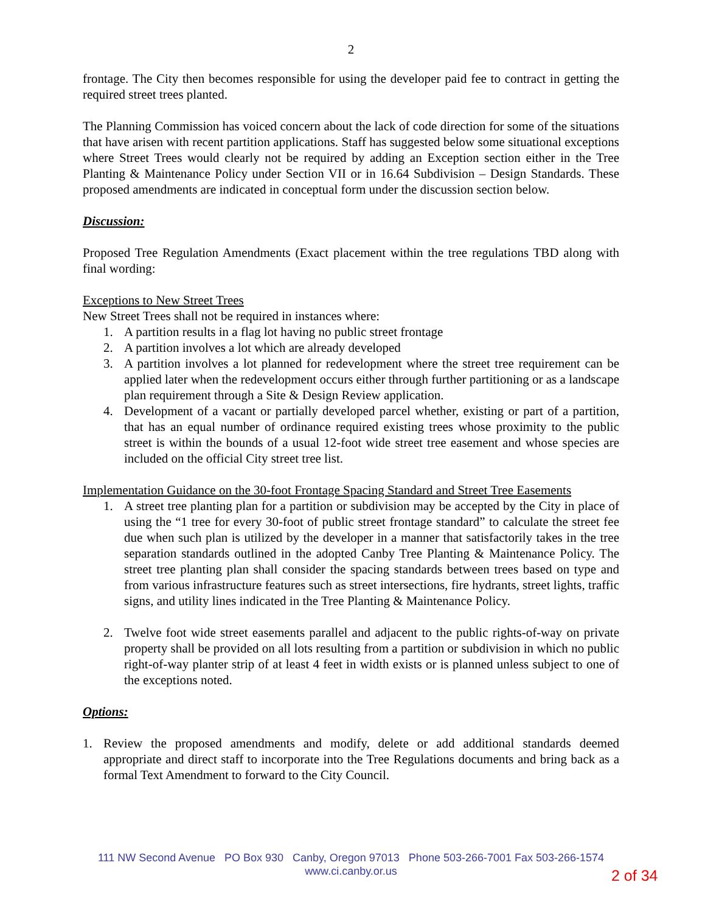2
frontage. The City then becomes responsible for using the developer paid fee to contract in getting the required street trees planted.
The Planning Commission has voiced concern about the lack of code direction for some of the situations that have arisen with recent partition applications. Staff has suggested below some situational exceptions where Street Trees would clearly not be required by adding an Exception section either in the Tree Planting & Maintenance Policy under Section VII or in 16.64 Subdivision – Design Standards. These proposed amendments are indicated in conceptual form under the discussion section below.
Discussion:
Proposed Tree Regulation Amendments (Exact placement within the tree regulations TBD along with final wording:
Exceptions to New Street Trees
New Street Trees shall not be required in instances where:
1. A partition results in a flag lot having no public street frontage
2. A partition involves a lot which are already developed
3. A partition involves a lot planned for redevelopment where the street tree requirement can be applied later when the redevelopment occurs either through further partitioning or as a landscape plan requirement through a Site & Design Review application.
4. Development of a vacant or partially developed parcel whether, existing or part of a partition, that has an equal number of ordinance required existing trees whose proximity to the public street is within the bounds of a usual 12-foot wide street tree easement and whose species are included on the official City street tree list.
Implementation Guidance on the 30-foot Frontage Spacing Standard and Street Tree Easements
1. A street tree planting plan for a partition or subdivision may be accepted by the City in place of using the “1 tree for every 30-foot of public street frontage standard” to calculate the street fee due when such plan is utilized by the developer in a manner that satisfactorily takes in the tree separation standards outlined in the adopted Canby Tree Planting & Maintenance Policy. The street tree planting plan shall consider the spacing standards between trees based on type and from various infrastructure features such as street intersections, fire hydrants, street lights, traffic signs, and utility lines indicated in the Tree Planting & Maintenance Policy.
2. Twelve foot wide street easements parallel and adjacent to the public rights-of-way on private property shall be provided on all lots resulting from a partition or subdivision in which no public right-of-way planter strip of at least 4 feet in width exists or is planned unless subject to one of the exceptions noted.
Options:
1. Review the proposed amendments and modify, delete or add additional standards deemed appropriate and direct staff to incorporate into the Tree Regulations documents and bring back as a formal Text Amendment to forward to the City Council.
111 NW Second Avenue PO Box 930 Canby, Oregon 97013 Phone 503-266-7001 Fax 503-266-1574
www.ci.canby.or.us
2 of 34